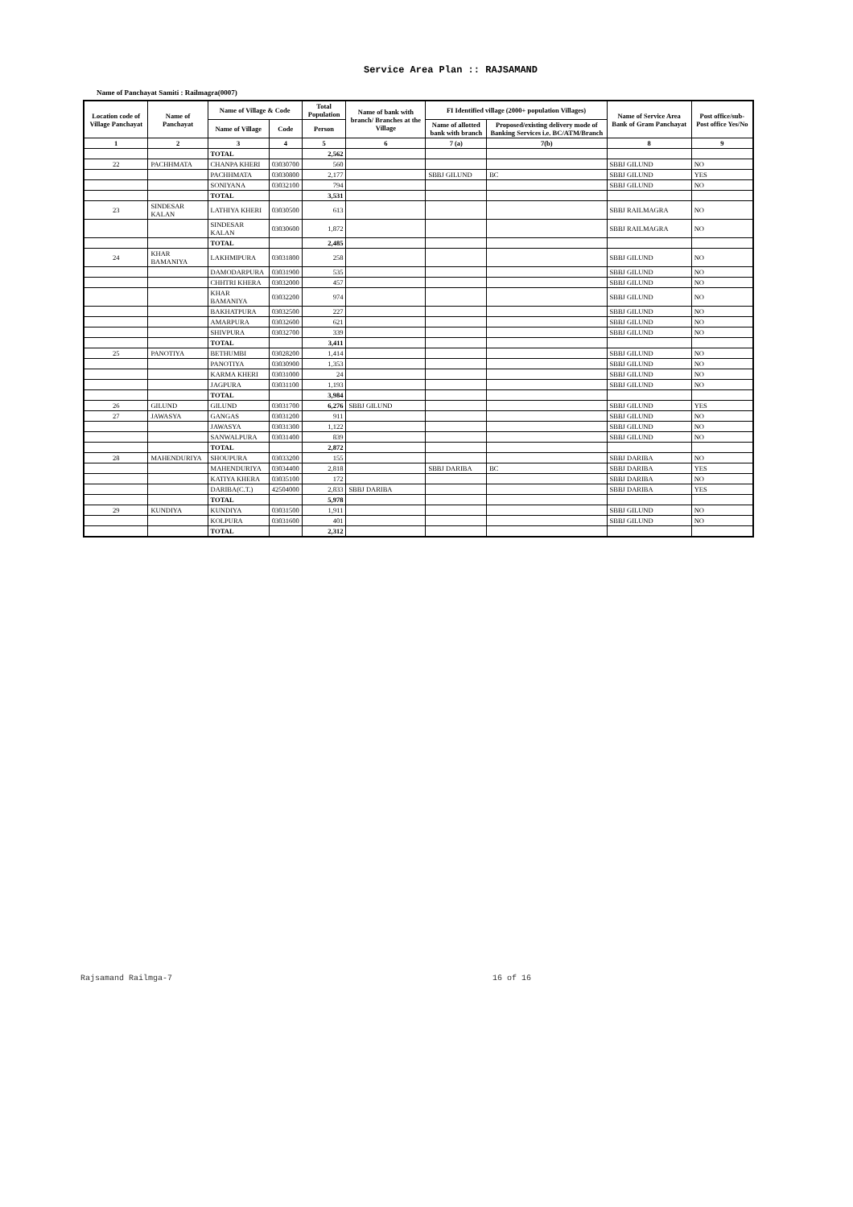Service Area Plan :: RAJSAMAND
Name of Panchayat Samiti : Railmagra(0007)
| Location code of Village Panchayat | Name of Panchayat | Name of Village & Code | | Total Population | Name of bank with branch/ Branches at the Village | FI Identified village (2000+ population Villages) | | Name of Service Area Bank of Gram Panchayat | Post office/sub-Post office Yes/No |
| --- | --- | --- | --- | --- | --- | --- | --- | --- | --- |
| | | Name of Village | Code | Person | | Name of allotted bank with branch | Proposed/existing delivery mode of Banking Services i.e. BC/ATM/Branch | | |
| 1 | 2 | 3 | 4 | 5 | 6 | 7 (a) | 7(b) | 8 | 9 |
| | | TOTAL | | 2,562 | | | | | |
| 22 | PACHHMATA | CHANPA KHERI | 03030700 | 560 | | | | SBBJ GILUND | NO |
| | | PACHHMATA | 03030800 | 2,177 | | SBBJ GILUND | BC | SBBJ GILUND | YES |
| | | SONIYANA | 03032100 | 794 | | | | SBBJ GILUND | NO |
| | | TOTAL | | 3,531 | | | | | |
| 23 | SINDESAR KALAN | LATHIYA KHERI | 03030500 | 613 | | | | SBBJ RAILMAGRA | NO |
| | | SINDESAR KALAN | 03030600 | 1,872 | | | | SBBJ RAILMAGRA | NO |
| | | TOTAL | | 2,485 | | | | | |
| 24 | KHAR BAMANIYA | LAKHMIPURA | 03031800 | 258 | | | | SBBJ GILUND | NO |
| | | DAMODARPURA | 03031900 | 535 | | | | SBBJ GILUND | NO |
| | | CHHTRI KHERA | 03032000 | 457 | | | | SBBJ GILUND | NO |
| | | KHAR BAMANIYA | 03032200 | 974 | | | | SBBJ GILUND | NO |
| | | BAKHATPURA | 03032500 | 227 | | | | SBBJ GILUND | NO |
| | | AMARPURA | 03032600 | 621 | | | | SBBJ GILUND | NO |
| | | SHIVPURA | 03032700 | 339 | | | | SBBJ GILUND | NO |
| | | TOTAL | | 3,411 | | | | | |
| 25 | PANOTIYA | BETHUMBI | 03028200 | 1,414 | | | | SBBJ GILUND | NO |
| | | PANOTIYA | 03030900 | 1,353 | | | | SBBJ GILUND | NO |
| | | KARMA KHERI | 03031000 | 24 | | | | SBBJ GILUND | NO |
| | | JAGPURA | 03031100 | 1,193 | | | | SBBJ GILUND | NO |
| | | TOTAL | | 3,984 | | | | | |
| 26 | GILUND | GILUND | 03031700 | 6,276 | SBBJ GILUND | | | SBBJ GILUND | YES |
| 27 | JAWASYA | GANGAS | 03031200 | 911 | | | | SBBJ GILUND | NO |
| | | JAWASYA | 03031300 | 1,122 | | | | SBBJ GILUND | NO |
| | | SANWALPURA | 03031400 | 839 | | | | SBBJ GILUND | NO |
| | | TOTAL | | 2,872 | | | | | |
| 28 | MAHENDURIYA | SHOUPURA | 03033200 | 155 | | | | SBBJ DARIBA | NO |
| | | MAHENDURIYA | 03034400 | 2,818 | | SBBJ DARIBA | BC | SBBJ DARIBA | YES |
| | | KATIYA KHERA | 03035100 | 172 | | | | SBBJ DARIBA | NO |
| | | DARIBA(C.T.) | 42504000 | 2,833 | SBBJ DARIBA | | | SBBJ DARIBA | YES |
| | | TOTAL | | 5,978 | | | | | |
| 29 | KUNDIYA | KUNDIYA | 03031500 | 1,911 | | | | SBBJ GILUND | NO |
| | | KOLPURA | 03031600 | 401 | | | | SBBJ GILUND | NO |
| | | TOTAL | | 2,312 | | | | | |
Rajsamand Railmga-7 16 of 16